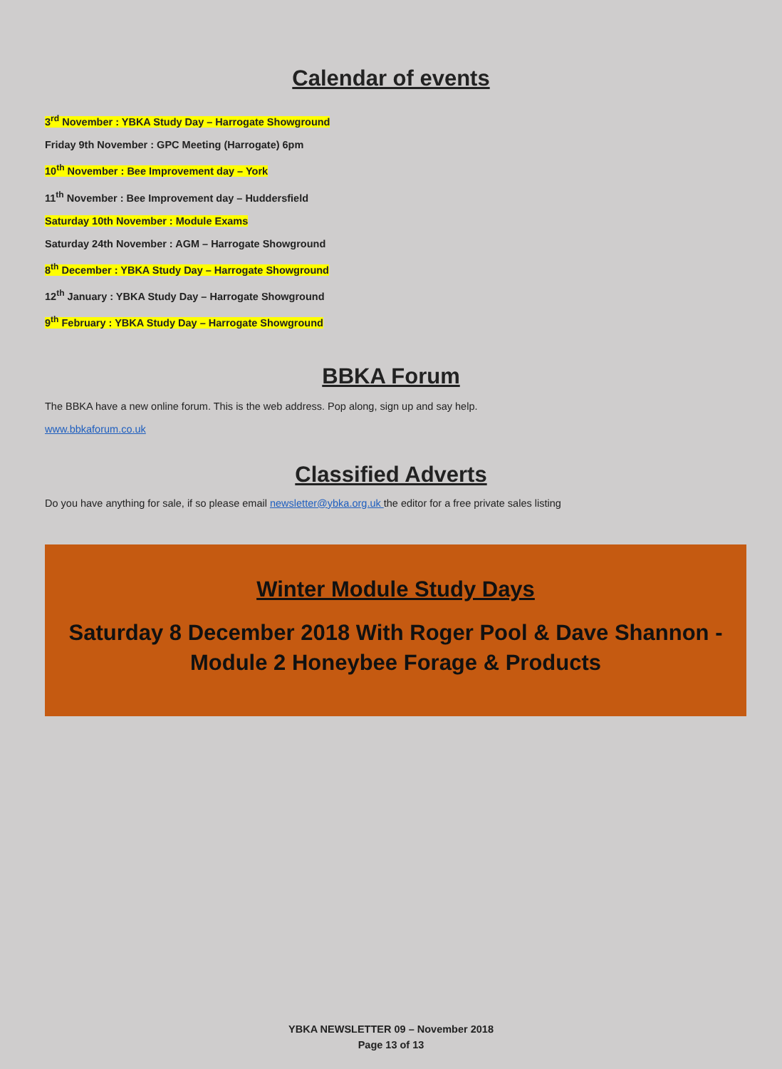Calendar of events
3<sup>rd</sup> November : YBKA Study Day – Harrogate Showground
Friday 9th November : GPC Meeting (Harrogate) 6pm
10<sup>th</sup> November : Bee Improvement day – York
11<sup>th</sup> November : Bee Improvement day – Huddersfield
Saturday 10th November : Module Exams
Saturday 24th November : AGM – Harrogate Showground
8<sup>th</sup> December : YBKA Study Day – Harrogate Showground
12<sup>th</sup> January : YBKA Study Day – Harrogate Showground
9<sup>th</sup> February : YBKA Study Day – Harrogate Showground
BBKA Forum
The BBKA have a new online forum. This is the web address. Pop along, sign up and say help.
www.bbkaforum.co.uk
Classified Adverts
Do you have anything for sale, if so please email newsletter@ybka.org.uk the editor for a free private sales listing
Winter Module Study Days
Saturday 8 December 2018 With Roger Pool & Dave Shannon -
Module 2 Honeybee Forage & Products
YBKA NEWSLETTER 09 – November 2018
Page 13 of 13